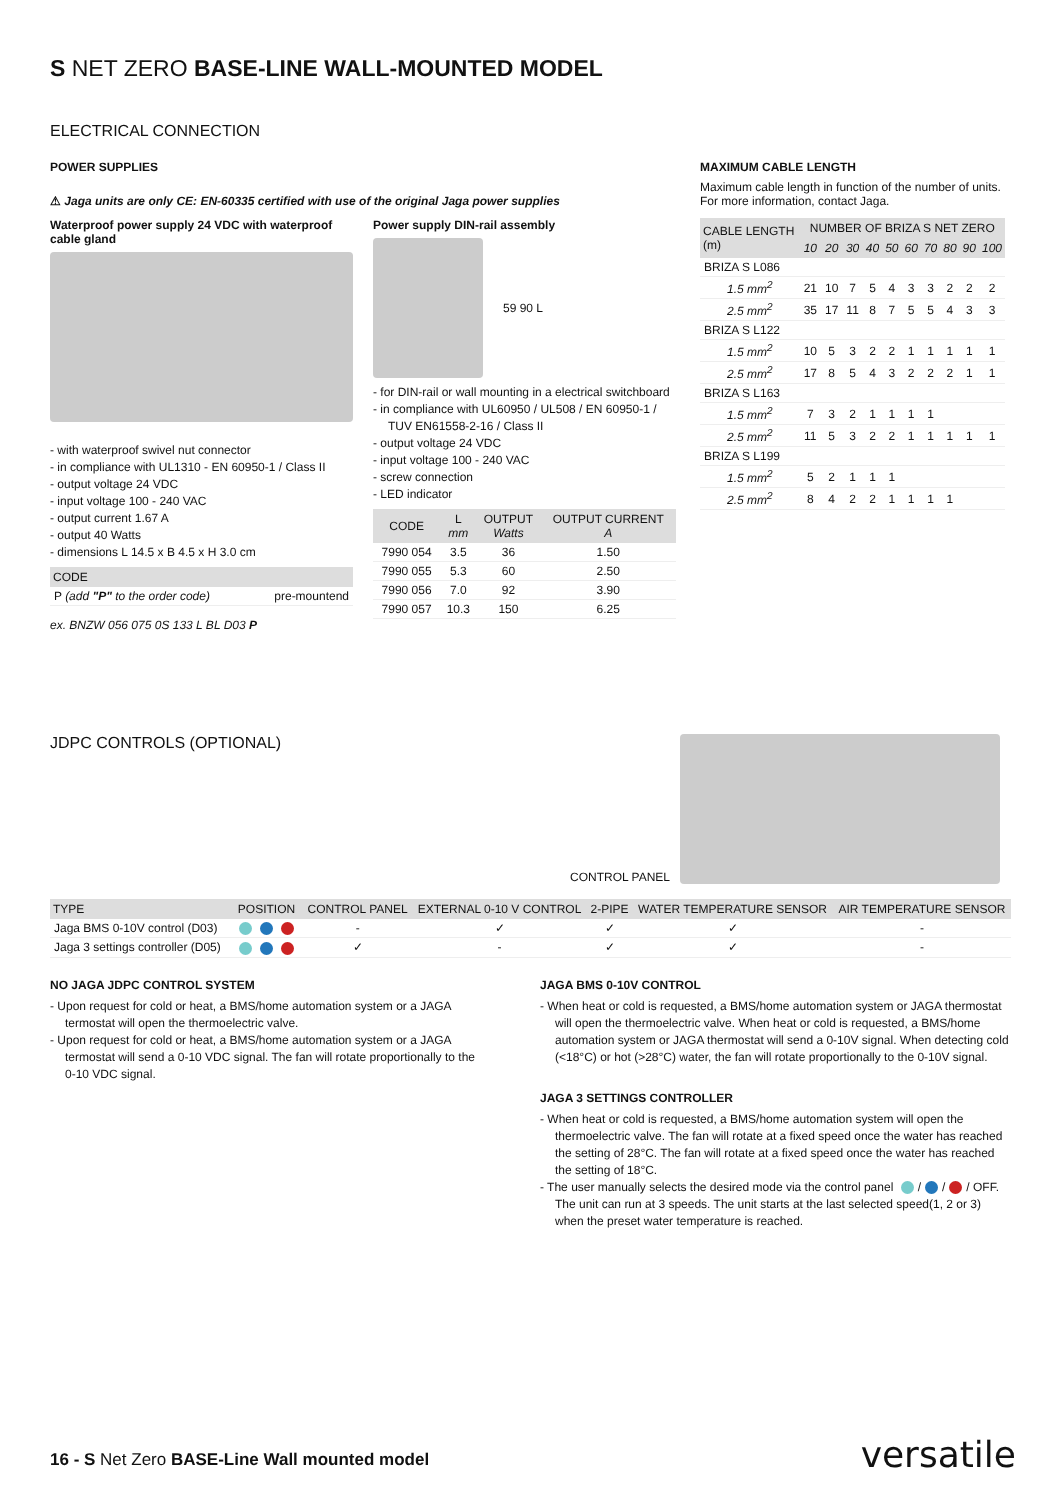S NET ZERO BASE-LINE WALL-MOUNTED MODEL
ELECTRICAL CONNECTION
POWER SUPPLIES
⚠ Jaga units are only CE: EN-60335 certified with use of the original Jaga power supplies
Waterproof power supply 24 VDC with waterproof cable gland
- with waterproof swivel nut connector
- in compliance with UL1310 - EN 60950-1 / Class II
- output voltage 24 VDC
- input voltage 100 - 240 VAC
- output current 1.67 A
- output 40 Watts
- dimensions L 14.5 x B 4.5 x H 3.0 cm
| CODE | |
| --- | --- |
| P (add "P" to the order code) | pre-mountend |
ex. BNZW 056 075 0S 133 L BL D03 P
Power supply DIN-rail assembly
59 90 L
- for DIN-rail or wall mounting in a electrical switchboard
- in compliance with UL60950 / UL508 / EN 60950-1 / TUV EN61558-2-16 / Class II
- output voltage 24 VDC
- input voltage 100 - 240 VAC
- screw connection
- LED indicator
| CODE | L mm | OUTPUT Watts | OUTPUT CURRENT A |
| --- | --- | --- | --- |
| 7990 054 | 3.5 | 36 | 1.50 |
| 7990 055 | 5.3 | 60 | 2.50 |
| 7990 056 | 7.0 | 92 | 3.90 |
| 7990 057 | 10.3 | 150 | 6.25 |
MAXIMUM CABLE LENGTH
Maximum cable length in function of the number of units. For more information, contact Jaga.
| CABLE LENGTH (m) | NUMBER OF BRIZA S NET ZERO | | | | | | | | | |
| --- | --- | --- | --- | --- | --- | --- | --- | --- | --- | --- |
| | 10 | 20 | 30 | 40 | 50 | 60 | 70 | 80 | 90 | 100 |
| BRIZA S L086 | | | | | | | | | | |
| 1.5 mm<sup>2</sup> | 21 | 10 | 7 | 5 | 4 | 3 | 3 | 2 | 2 | 2 |
| 2.5 mm<sup>2</sup> | 35 | 17 | 11 | 8 | 7 | 5 | 5 | 4 | 3 | 3 |
| BRIZA S L122 | | | | | | | | | | |
| 1.5 mm<sup>2</sup> | 10 | 5 | 3 | 2 | 2 | 1 | 1 | 1 | 1 | 1 |
| 2.5 mm<sup>2</sup> | 17 | 8 | 5 | 4 | 3 | 2 | 2 | 2 | 1 | 1 |
| BRIZA S L163 | | | | | | | | | | |
| 1.5 mm<sup>2</sup> | 7 | 3 | 2 | 1 | 1 | 1 | 1 | | | |
| 2.5 mm<sup>2</sup> | 11 | 5 | 3 | 2 | 2 | 1 | 1 | 1 | 1 | 1 |
| BRIZA S L199 | | | | | | | | | | |
| 1.5 mm<sup>2</sup> | 5 | 2 | 1 | 1 | 1 | | | | | |
| 2.5 mm<sup>2</sup> | 8 | 4 | 2 | 2 | 1 | 1 | 1 | 1 | | |
JDPC CONTROLS (OPTIONAL)
CONTROL PANEL
| TYPE | POSITION | CONTROL PANEL | EXTERNAL 0-10 V CONTROL | 2-PIPE | WATER TEMPERATURE SENSOR | AIR TEMPERATURE SENSOR |
| --- | --- | --- | --- | --- | --- | --- |
| Jaga BMS 0-10V control (D03) | | - | ✓ | ✓ | ✓ | - |
| Jaga 3 settings controller (D05) | | ✓ | - | ✓ | ✓ | - |
NO JAGA JDPC CONTROL SYSTEM
- Upon request for cold or heat, a BMS/home automation system or a JAGA termostat will open the thermoelectric valve.
- Upon request for cold or heat, a BMS/home automation system or a JAGA termostat will send a 0-10 VDC signal. The fan will rotate proportionally to the 0-10 VDC signal.
JAGA BMS 0-10V CONTROL
- When heat or cold is requested, a BMS/home automation system or JAGA thermostat will open the thermoelectric valve. When heat or cold is requested, a BMS/home automation system or JAGA thermostat will send a 0-10V signal. When detecting cold (<18°C) or hot (>28°C) water, the fan will rotate proportionally to the 0-10V signal.
JAGA 3 SETTINGS CONTROLLER
- When heat or cold is requested, a BMS/home automation system will open the thermoelectric valve. The fan will rotate at a fixed speed once the water has reached the setting of 28°C. The fan will rotate at a fixed speed once the water has reached the setting of 18°C.
- The user manually selects the desired mode via the control panel / / / OFF. The unit can run at 3 speeds. The unit starts at the last selected speed(1, 2 or 3) when the preset water temperature is reached.
16 - S Net Zero BASE-Line Wall mounted model
versatile